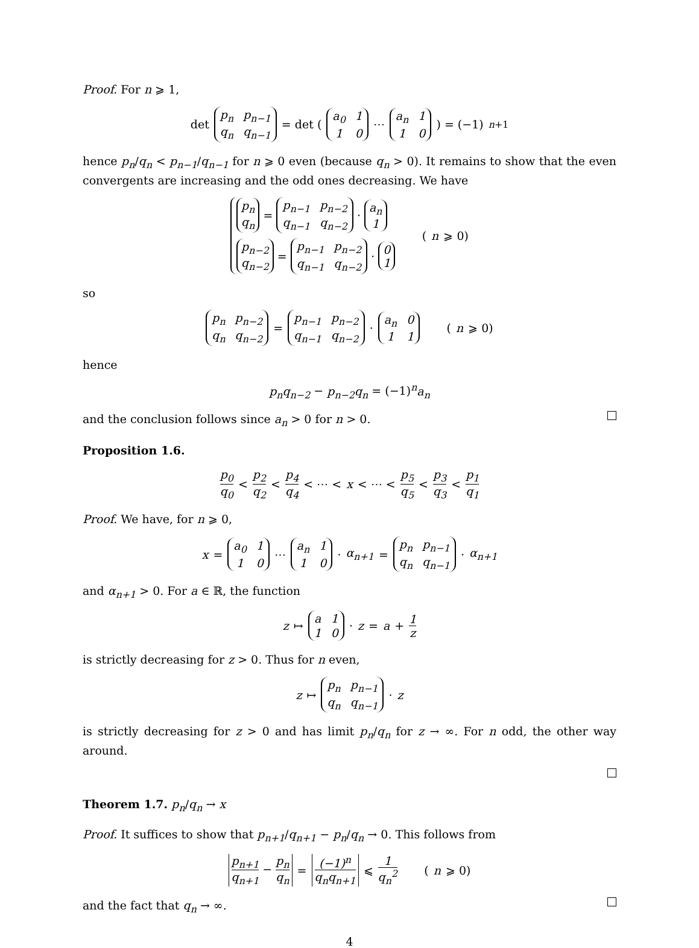Proof. For n ⩾ 1,
det p<sub>n</sub> p<sub>n−1</sub> q<sub>n</sub> q<sub>n−1</sub> = det ( a<sub>0</sub> 110 ⋯ a<sub>n</sub> 110 ) = (−1)<sup>n+1</sup>
hence p<sub>n</sub>/q<sub>n</sub> < p<sub>n−1</sub>/q<sub>n−1</sub> for n ⩾ 0 even (because q<sub>n</sub> > 0). It remains to show that the even convergents are increasing and the odd ones decreasing. We have
p<sub>n</sub> q<sub>n</sub> = p<sub>n−1</sub> p<sub>n−2</sub> q<sub>n−1</sub> q<sub>n−2</sub> · a<sub>n</sub> 1 p<sub>n−2</sub> q<sub>n−2</sub> = p<sub>n−1</sub> p<sub>n−2</sub> q<sub>n−1</sub> q<sub>n−2</sub> · 0 1 (n ⩾ 0)
so
p<sub>n</sub> p<sub>n−2</sub> q<sub>n</sub> q<sub>n−2</sub> = p<sub>n−1</sub> p<sub>n−2</sub> q<sub>n−1</sub> q<sub>n−2</sub> · a<sub>n</sub> 011 (n ⩾ 0)
hence
p<sub>n</sub>q<sub>n−2</sub> − p<sub>n−2</sub>q<sub>n</sub> = (−1)<sup>n</sup>a<sub>n</sub>
and the conclusion follows since a<sub>n</sub> > 0 for n > 0.
Proposition 1.6.
p<sub>0</sub> q<sub>0</sub> < p<sub>2</sub> q<sub>2</sub> < p<sub>4</sub> q<sub>4</sub> < ⋯ < x < ⋯ < p<sub>5</sub> q<sub>5</sub> < p<sub>3</sub> q<sub>3</sub> < p<sub>1</sub> q<sub>1</sub>
Proof. We have, for n ⩾ 0,
x = a<sub>0</sub> 110 ⋯ a<sub>n</sub> 110 · α<sub>n+1</sub> = p<sub>n</sub> p<sub>n−1</sub> q<sub>n</sub> q<sub>n−1</sub> · α<sub>n+1</sub>
and α<sub>n+1</sub> > 0. For a ∈ ℝ, the function
z ↦ a 110 · z = a + 1 z
is strictly decreasing for z > 0. Thus for n even,
z ↦ p<sub>n</sub> p<sub>n−1</sub> q<sub>n</sub> q<sub>n−1</sub> · z
is strictly decreasing for z > 0 and has limit p<sub>n</sub>/q<sub>n</sub> for z → ∞. For n odd, the other way around.
Theorem 1.7. p<sub>n</sub>/q<sub>n</sub> → x
Proof. It suffices to show that p<sub>n+1</sub>/q<sub>n+1</sub> − p<sub>n</sub>/q<sub>n</sub> → 0. This follows from
p<sub>n+1</sub> q<sub>n+1</sub> − p<sub>n</sub> q<sub>n</sub> = (−1)<sup>n</sup> q<sub>n</sub>q<sub>n+1</sub> ⩽ 1 q<sub>n</sub><sup>2</sup> (n ⩾ 0)
and the fact that q<sub>n</sub> → ∞.
4